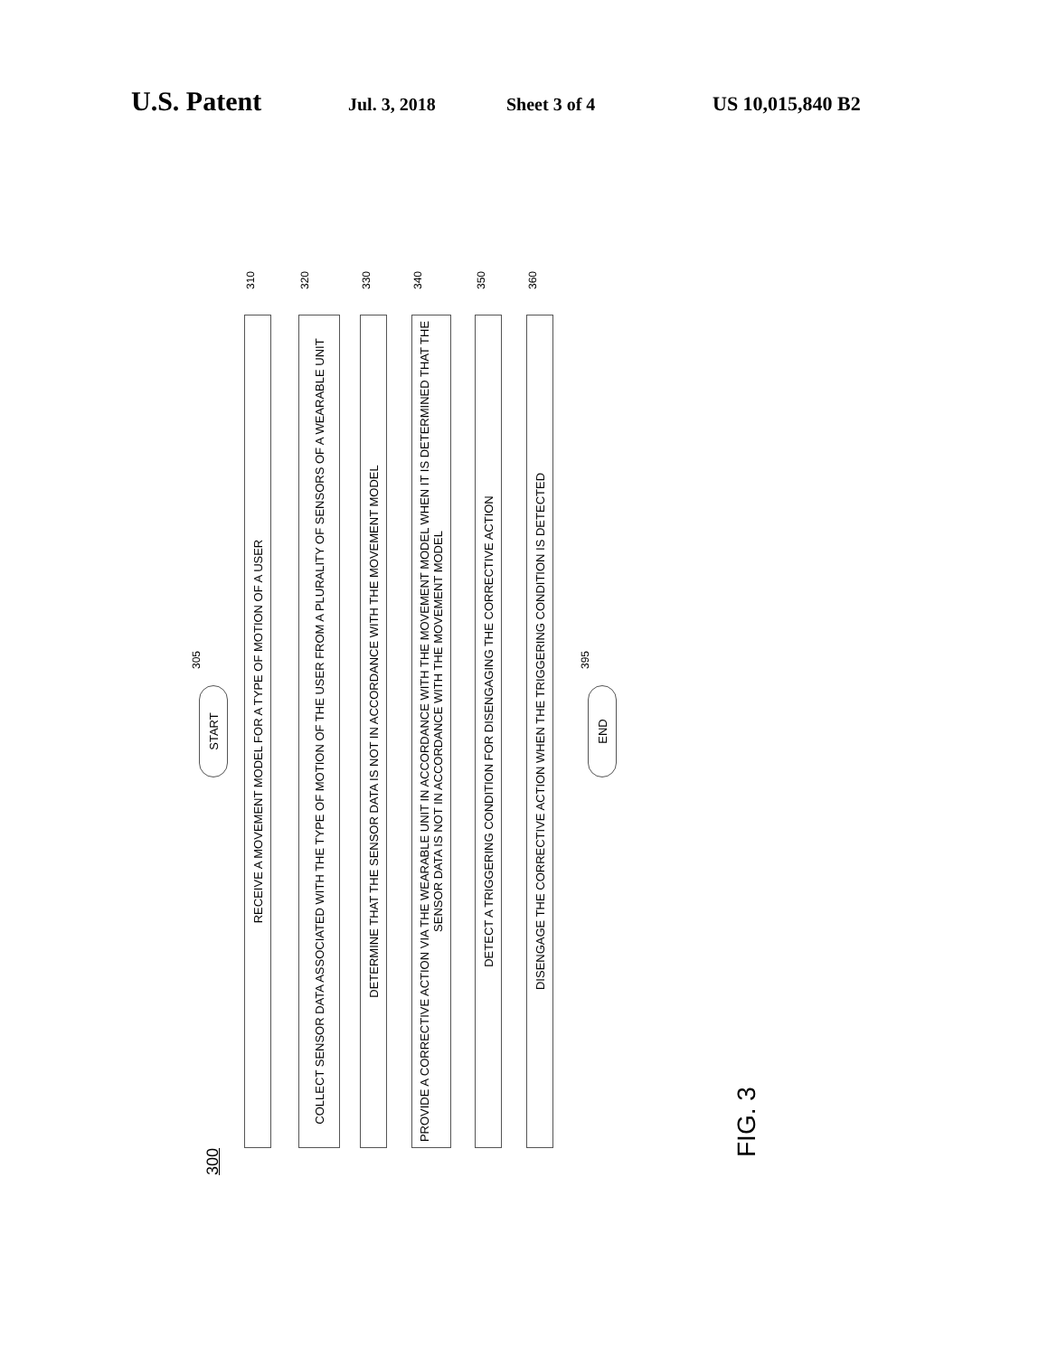U.S. Patent Jul. 3, 2018 Sheet 3 of 4 US 10,015,840 B2
300
310
RECEIVE A MOVEMENT MODEL FOR A TYPE OF MOTION OF A USER
320
COLLECT SENSOR DATA ASSOCIATED WITH THE TYPE OF MOTION OF THE USER FROM A PLURALITY OF SENSORS OF A WEARABLE UNIT
330
DETERMINE THAT THE SENSOR DATA IS NOT IN ACCORDANCE WITH THE MOVEMENT MODEL
340
PROVIDE A CORRECTIVE ACTION VIA THE WEARABLE UNIT IN ACCORDANCE WITH THE MOVEMENT MODEL WHEN IT IS DETERMINED THAT THE SENSOR DATA IS NOT IN ACCORDANCE WITH THE MOVEMENT MODEL
350
DETECT A TRIGGERING CONDITION FOR DISENGAGING THE CORRECTIVE ACTION
360
DISENGAGE THE CORRECTIVE ACTION WHEN THE TRIGGERING CONDITION IS DETECTED
305
START
395
END
FIG. 3